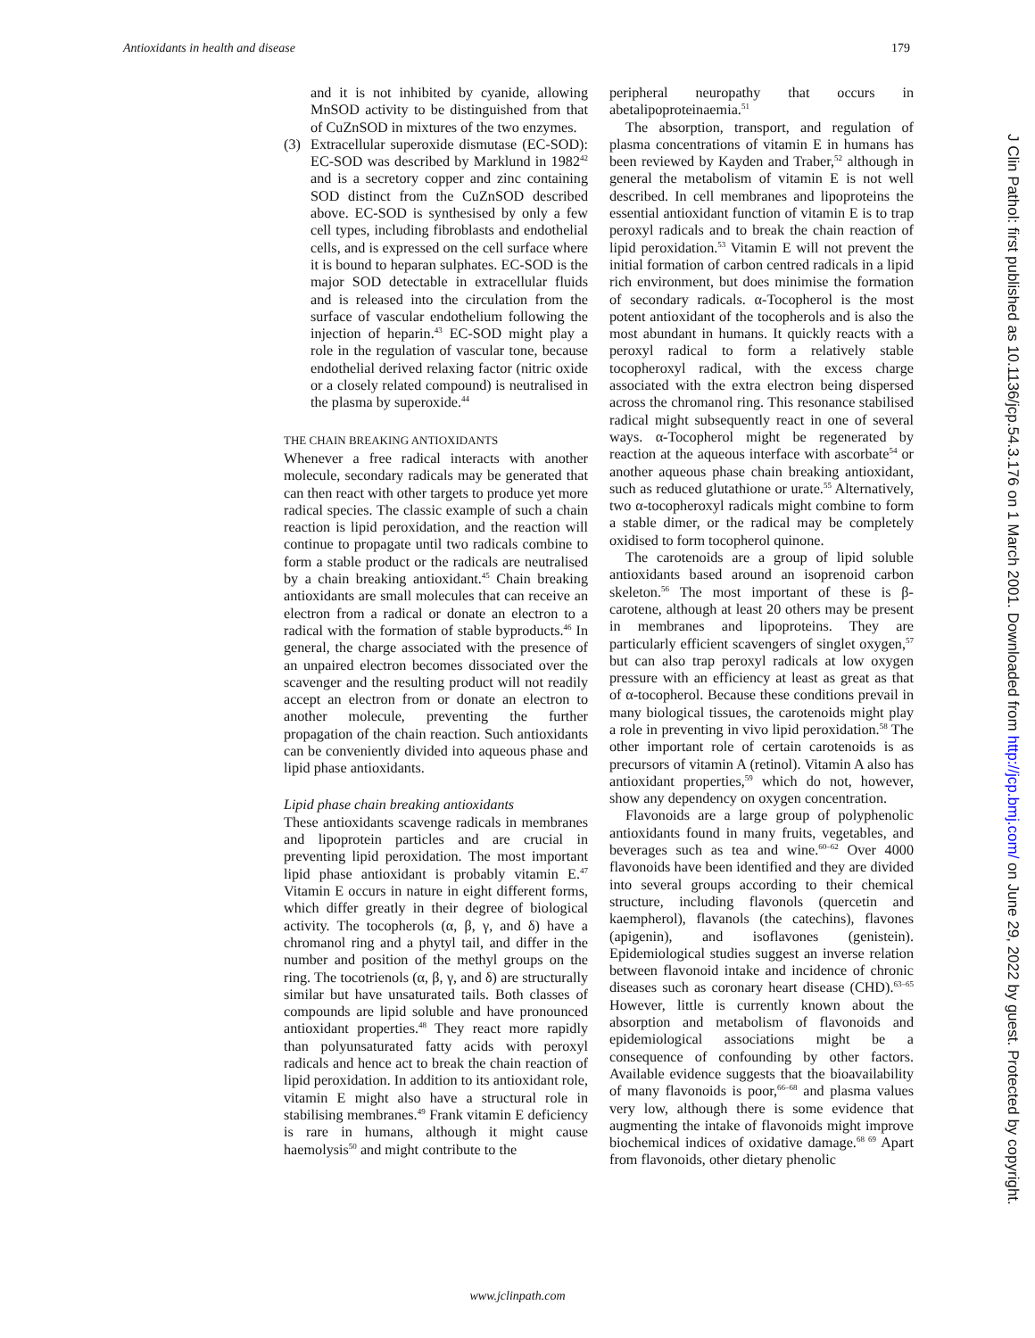Antioxidants in health and disease 179
and it is not inhibited by cyanide, allowing MnSOD activity to be distinguished from that of CuZnSOD in mixtures of the two enzymes.
(3) Extracellular superoxide dismutase (EC-SOD): EC-SOD was described by Marklund in 1982<sup>42</sup> and is a secretory copper and zinc containing SOD distinct from the CuZnSOD described above. EC-SOD is synthesised by only a few cell types, including fibroblasts and endothelial cells, and is expressed on the cell surface where it is bound to heparan sulphates. EC-SOD is the major SOD detectable in extracellular fluids and is released into the circulation from the surface of vascular endothelium following the injection of heparin.<sup>43</sup> EC-SOD might play a role in the regulation of vascular tone, because endothelial derived relaxing factor (nitric oxide or a closely related compound) is neutralised in the plasma by superoxide.<sup>44</sup>
THE CHAIN BREAKING ANTIOXIDANTS
Whenever a free radical interacts with another molecule, secondary radicals may be generated that can then react with other targets to produce yet more radical species. The classic example of such a chain reaction is lipid peroxidation, and the reaction will continue to propagate until two radicals combine to form a stable product or the radicals are neutralised by a chain breaking antioxidant.<sup>45</sup> Chain breaking antioxidants are small molecules that can receive an electron from a radical or donate an electron to a radical with the formation of stable byproducts.<sup>46</sup> In general, the charge associated with the presence of an unpaired electron becomes dissociated over the scavenger and the resulting product will not readily accept an electron from or donate an electron to another molecule, preventing the further propagation of the chain reaction. Such antioxidants can be conveniently divided into aqueous phase and lipid phase antioxidants.
Lipid phase chain breaking antioxidants
These antioxidants scavenge radicals in membranes and lipoprotein particles and are crucial in preventing lipid peroxidation. The most important lipid phase antioxidant is probably vitamin E.<sup>47</sup> Vitamin E occurs in nature in eight different forms, which differ greatly in their degree of biological activity. The tocopherols (α, β, γ, and δ) have a chromanol ring and a phytyl tail, and differ in the number and position of the methyl groups on the ring. The tocotrienols (α, β, γ, and δ) are structurally similar but have unsaturated tails. Both classes of compounds are lipid soluble and have pronounced antioxidant properties.<sup>48</sup> They react more rapidly than polyunsaturated fatty acids with peroxyl radicals and hence act to break the chain reaction of lipid peroxidation. In addition to its antioxidant role, vitamin E might also have a structural role in stabilising membranes.<sup>49</sup> Frank vitamin E deficiency is rare in humans, although it might cause haemolysis<sup>50</sup> and might contribute to the
peripheral neuropathy that occurs in abetalipoproteinaemia.<sup>51</sup>
The absorption, transport, and regulation of plasma concentrations of vitamin E in humans has been reviewed by Kayden and Traber,<sup>52</sup> although in general the metabolism of vitamin E is not well described. In cell membranes and lipoproteins the essential antioxidant function of vitamin E is to trap peroxyl radicals and to break the chain reaction of lipid peroxidation.<sup>53</sup> Vitamin E will not prevent the initial formation of carbon centred radicals in a lipid rich environment, but does minimise the formation of secondary radicals. α-Tocopherol is the most potent antioxidant of the tocopherols and is also the most abundant in humans. It quickly reacts with a peroxyl radical to form a relatively stable tocopheroxyl radical, with the excess charge associated with the extra electron being dispersed across the chromanol ring. This resonance stabilised radical might subsequently react in one of several ways. α-Tocopherol might be regenerated by reaction at the aqueous interface with ascorbate<sup>54</sup> or another aqueous phase chain breaking antioxidant, such as reduced glutathione or urate.<sup>55</sup> Alternatively, two α-tocopheroxyl radicals might combine to form a stable dimer, or the radical may be completely oxidised to form tocopherol quinone.
The carotenoids are a group of lipid soluble antioxidants based around an isoprenoid carbon skeleton.<sup>56</sup> The most important of these is β-carotene, although at least 20 others may be present in membranes and lipoproteins. They are particularly efficient scavengers of singlet oxygen,<sup>57</sup> but can also trap peroxyl radicals at low oxygen pressure with an efficiency at least as great as that of α-tocopherol. Because these conditions prevail in many biological tissues, the carotenoids might play a role in preventing in vivo lipid peroxidation.<sup>58</sup> The other important role of certain carotenoids is as precursors of vitamin A (retinol). Vitamin A also has antioxidant properties,<sup>59</sup> which do not, however, show any dependency on oxygen concentration.
Flavonoids are a large group of polyphenolic antioxidants found in many fruits, vegetables, and beverages such as tea and wine.<sup>60–62</sup> Over 4000 flavonoids have been identified and they are divided into several groups according to their chemical structure, including flavonols (quercetin and kaempherol), flavanols (the catechins), flavones (apigenin), and isoflavones (genistein). Epidemiological studies suggest an inverse relation between flavonoid intake and incidence of chronic diseases such as coronary heart disease (CHD).<sup>63–65</sup> However, little is currently known about the absorption and metabolism of flavonoids and epidemiological associations might be a consequence of confounding by other factors. Available evidence suggests that the bioavailability of many flavonoids is poor,<sup>66–68</sup> and plasma values very low, although there is some evidence that augmenting the intake of flavonoids might improve biochemical indices of oxidative damage.<sup>68 69</sup> Apart from flavonoids, other dietary phenolic
J Clin Pathol: first published as 10.1136/jcp.54.3.176 on 1 March 2001. Downloaded from http://jcp.bmj.com/ on June 29, 2022 by guest. Protected by copyright.
www.jclinpath.com